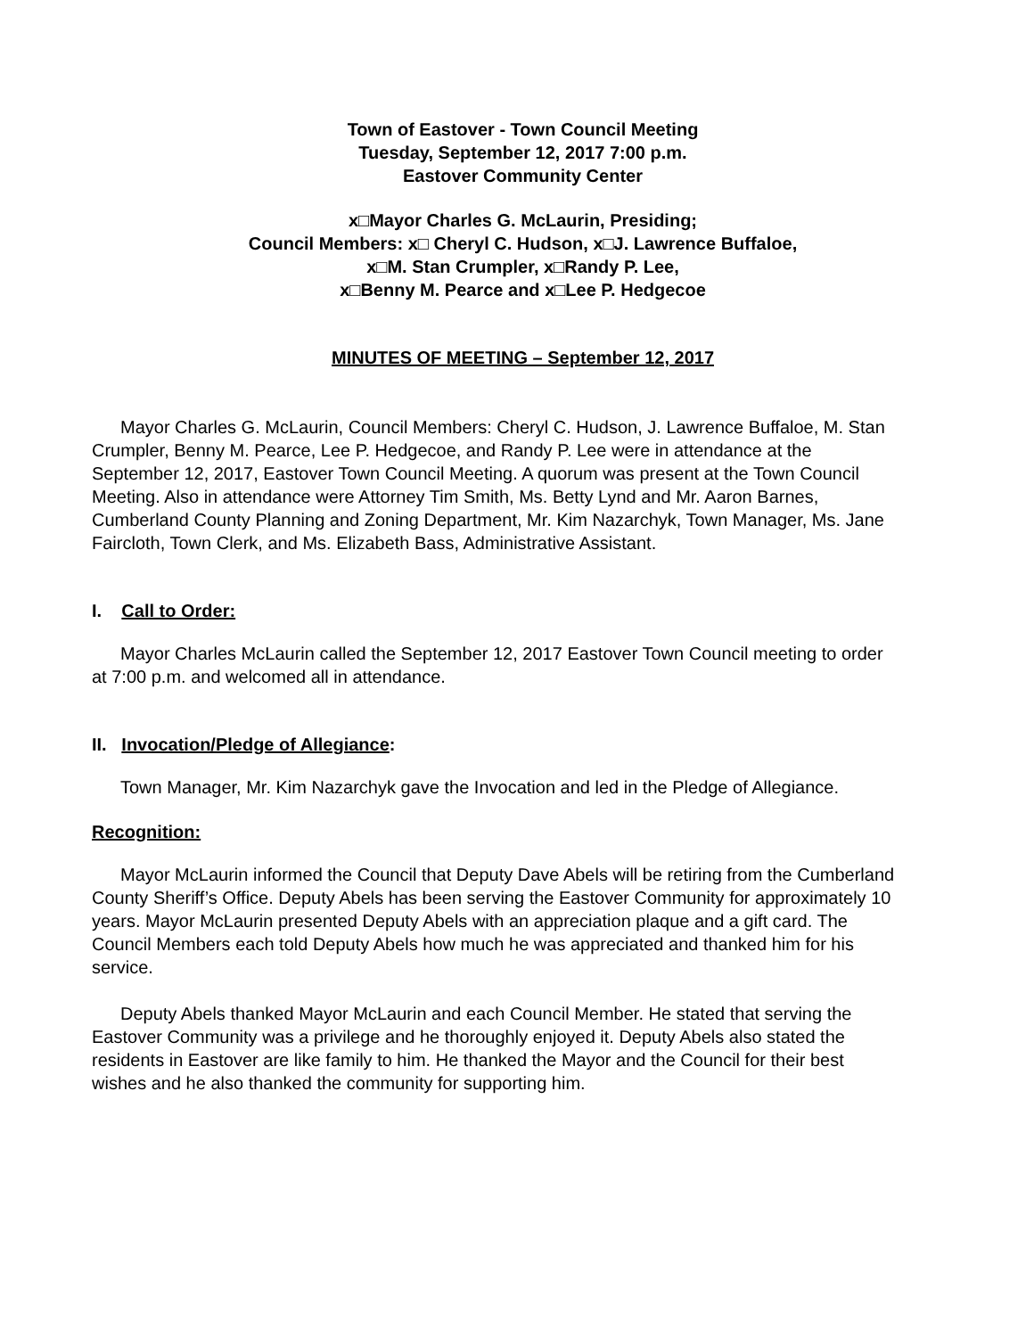Town of Eastover - Town Council Meeting
Tuesday, September 12, 2017 7:00 p.m.
Eastover Community Center
x□Mayor Charles G. McLaurin, Presiding;
Council Members: x□ Cheryl C. Hudson, x□J. Lawrence Buffaloe,
x□M. Stan Crumpler, x□Randy P. Lee,
x□Benny M. Pearce and x□Lee P. Hedgecoe
MINUTES OF MEETING – September 12, 2017
Mayor Charles G. McLaurin, Council Members: Cheryl C. Hudson, J. Lawrence Buffaloe, M. Stan Crumpler, Benny M. Pearce, Lee P. Hedgecoe, and Randy P. Lee were in attendance at the September 12, 2017, Eastover Town Council Meeting. A quorum was present at the Town Council Meeting. Also in attendance were Attorney Tim Smith, Ms. Betty Lynd and Mr. Aaron Barnes, Cumberland County Planning and Zoning Department, Mr. Kim Nazarchyk, Town Manager, Ms. Jane Faircloth, Town Clerk, and Ms. Elizabeth Bass, Administrative Assistant.
I. Call to Order:
Mayor Charles McLaurin called the September 12, 2017 Eastover Town Council meeting to order at 7:00 p.m. and welcomed all in attendance.
II. Invocation/Pledge of Allegiance:
Town Manager, Mr. Kim Nazarchyk gave the Invocation and led in the Pledge of Allegiance.
Recognition:
Mayor McLaurin informed the Council that Deputy Dave Abels will be retiring from the Cumberland County Sheriff’s Office. Deputy Abels has been serving the Eastover Community for approximately 10 years. Mayor McLaurin presented Deputy Abels with an appreciation plaque and a gift card. The Council Members each told Deputy Abels how much he was appreciated and thanked him for his service.
Deputy Abels thanked Mayor McLaurin and each Council Member. He stated that serving the Eastover Community was a privilege and he thoroughly enjoyed it. Deputy Abels also stated the residents in Eastover are like family to him. He thanked the Mayor and the Council for their best wishes and he also thanked the community for supporting him.